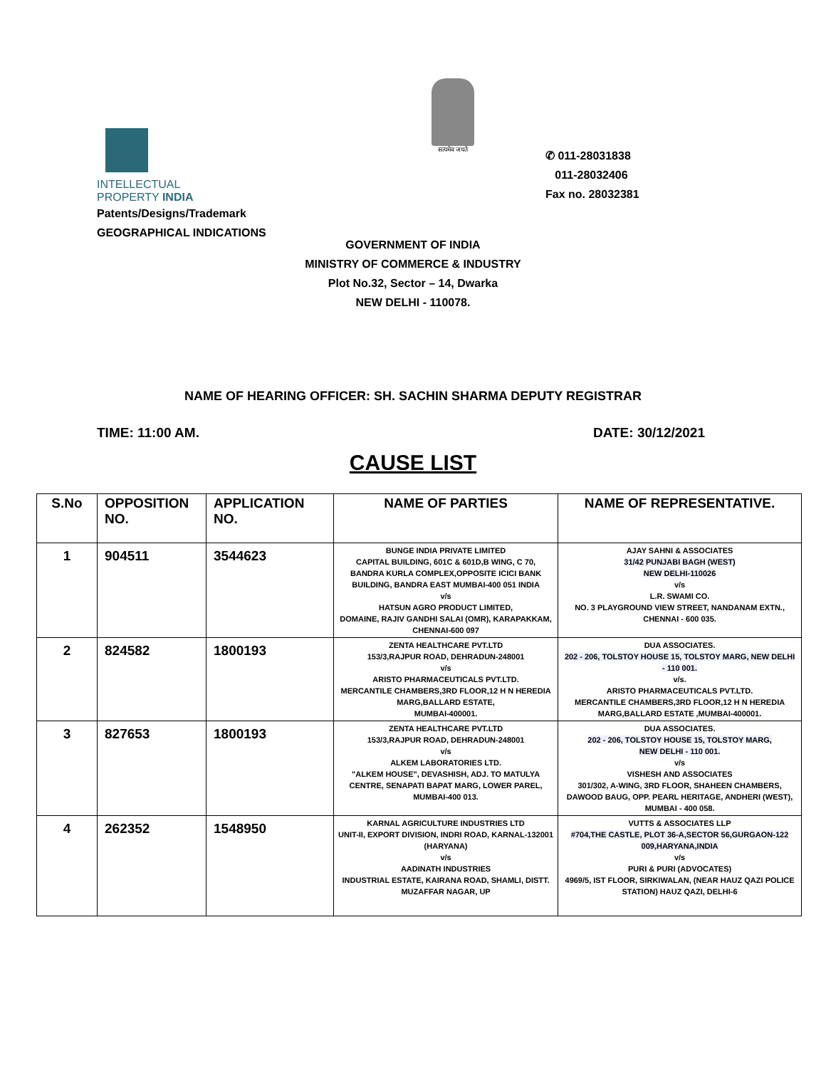INTELLECTUAL
PROPERTY INDIA
Patents/Designs/Trademark
GEOGRAPHICAL INDICATIONS
सत्यमेव जयते
✆ 011-28031838
011-28032406
Fax no. 28032381
GOVERNMENT OF INDIA
MINISTRY OF COMMERCE & INDUSTRY
Plot No.32, Sector – 14, Dwarka
NEW DELHI - 110078.
NAME OF HEARING OFFICER: SH. SACHIN SHARMA DEPUTY REGISTRAR
TIME: 11:00 AM. DATE: 30/12/2021
CAUSE LIST
| S.No | OPPOSITION NO. | APPLICATION NO. | NAME OF PARTIES | NAME OF REPRESENTATIVE. |
| --- | --- | --- | --- | --- |
| 1 | 904511 | 3544623 | BUNGE INDIA PRIVATE LIMITED CAPITAL BUILDING, 601C & 601D,B WING, C 70, BANDRA KURLA COMPLEX,OPPOSITE ICICI BANK BUILDING, BANDRA EAST MUMBAI-400 051 INDIA v/s HATSUN AGRO PRODUCT LIMITED, DOMAINE, RAJIV GANDHI SALAI (OMR), KARAPAKKAM, CHENNAI-600 097 | AJAY SAHNI & ASSOCIATES 31/42 PUNJABI BAGH (WEST) NEW DELHI-110026 v/s L.R. SWAMI CO. NO. 3 PLAYGROUND VIEW STREET, NANDANAM EXTN., CHENNAI - 600 035. |
| 2 | 824582 | 1800193 | ZENTA HEALTHCARE PVT.LTD 153/3,RAJPUR ROAD, DEHRADUN-248001 v/s ARISTO PHARMACEUTICALS PVT.LTD. MERCANTILE CHAMBERS,3RD FLOOR,12 H N HEREDIA MARG,BALLARD ESTATE, MUMBAI-400001. | DUA ASSOCIATES. 202 - 206, TOLSTOY HOUSE 15, TOLSTOY MARG, NEW DELHI - 110 001. v/s. ARISTO PHARMACEUTICALS PVT.LTD. MERCANTILE CHAMBERS,3RD FLOOR,12 H N HEREDIA MARG,BALLARD ESTATE ,MUMBAI-400001. |
| 3 | 827653 | 1800193 | ZENTA HEALTHCARE PVT.LTD 153/3,RAJPUR ROAD, DEHRADUN-248001 v/s ALKEM LABORATORIES LTD. "ALKEM HOUSE", DEVASHISH, ADJ. TO MATULYA CENTRE, SENAPATI BAPAT MARG, LOWER PAREL, MUMBAI-400 013. | DUA ASSOCIATES. 202 - 206, TOLSTOY HOUSE 15, TOLSTOY MARG, NEW DELHI - 110 001. v/s VISHESH AND ASSOCIATES 301/302, A-WING, 3RD FLOOR, SHAHEEN CHAMBERS, DAWOOD BAUG, OPP. PEARL HERITAGE, ANDHERI (WEST), MUMBAI - 400 058. |
| 4 | 262352 | 1548950 | KARNAL AGRICULTURE INDUSTRIES LTD UNIT-II, EXPORT DIVISION, INDRI ROAD, KARNAL-132001 (HARYANA) v/s AADINATH INDUSTRIES INDUSTRIAL ESTATE, KAIRANA ROAD, SHAMLI, DISTT. MUZAFFAR NAGAR, UP | VUTTS & ASSOCIATES LLP #704,THE CASTLE, PLOT 36-A,SECTOR 56,GURGAON-122 009,HARYANA,INDIA v/s PURI & PURI (ADVOCATES) 4969/5, IST FLOOR, SIRKIWALAN, (NEAR HAUZ QAZI POLICE STATION) HAUZ QAZI, DELHI-6 |